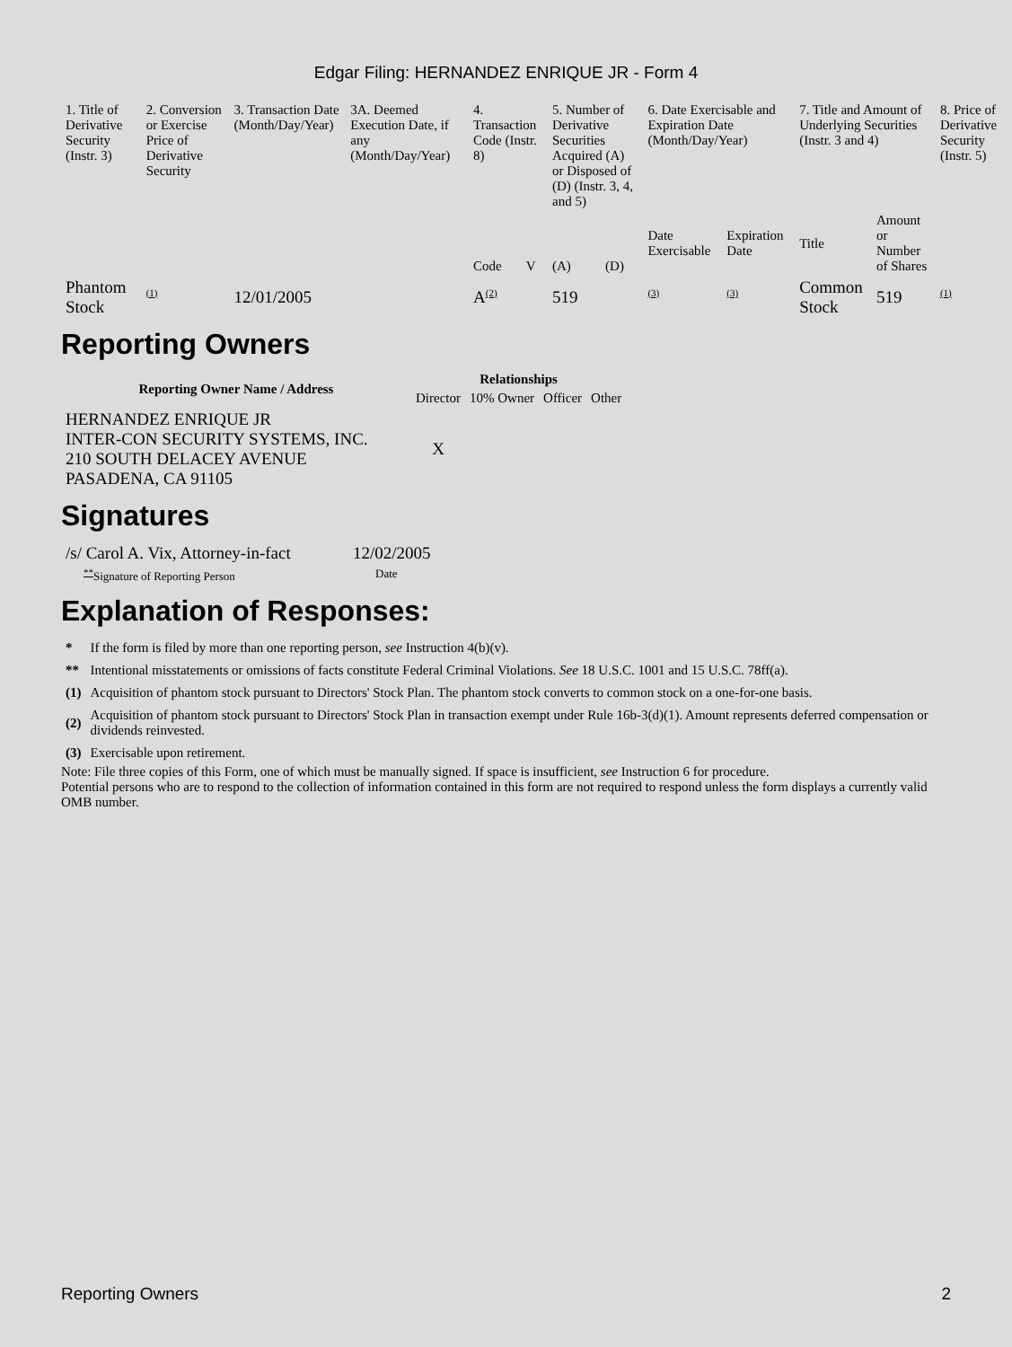Edgar Filing: HERNANDEZ ENRIQUE JR - Form 4
| 1. Title of Derivative Security (Instr. 3) | 2. Conversion or Exercise Price of Derivative Security | 3. Transaction Date (Month/Day/Year) | 3A. Deemed Execution Date, if any (Month/Day/Year) | 4. Transaction Code (Instr. 8) | | 5. Number of Derivative Securities Acquired (A) or Disposed of (D) (Instr. 3, 4, and 5) | | 6. Date Exercisable and Expiration Date (Month/Day/Year) | | 7. Title and Amount of Underlying Securities (Instr. 3 and 4) | | 8. Price of Derivative Security (Instr. 5) |
| --- | --- | --- | --- | --- | --- | --- | --- | --- | --- | --- | --- | --- |
| | | | | Code | V | (A) | (D) | Date Exercisable | Expiration Date | Title | Amount or Number of Shares | |
| Phantom Stock | <sup>(1)</sup> | 12/01/2005 | | A<sup>(2)</sup> | | 519 | | <sup>(3)</sup> | <sup>(3)</sup> | Common Stock | 519 | <sup>(1)</sup> |
Reporting Owners
| Reporting Owner Name / Address | Relationships | | | |
| --- | --- | --- | --- | --- |
| | Director | 10% Owner | Officer | Other |
| HERNANDEZ ENRIQUE JR INTER-CON SECURITY SYSTEMS, INC. 210 SOUTH DELACEY AVENUE PASADENA, CA 91105 | X | | | |
Signatures
| /s/ Carol A. Vix, Attorney-in-fact | 12/02/2005 |
| <sup>**</sup> Signature of Reporting Person | Date |
Explanation of Responses:
| * | If the form is filed by more than one reporting person, see Instruction 4(b)(v). |
| ** | Intentional misstatements or omissions of facts constitute Federal Criminal Violations. See 18 U.S.C. 1001 and 15 U.S.C. 78ff(a). |
| (1) | Acquisition of phantom stock pursuant to Directors' Stock Plan. The phantom stock converts to common stock on a one-for-one basis. |
| (2) | Acquisition of phantom stock pursuant to Directors' Stock Plan in transaction exempt under Rule 16b-3(d)(1). Amount represents deferred compensation or dividends reinvested. |
| (3) | Exercisable upon retirement. |
Note: File three copies of this Form, one of which must be manually signed. If space is insufficient, see Instruction 6 for procedure.
Potential persons who are to respond to the collection of information contained in this form are not required to respond unless the form displays a currently valid OMB number.
Reporting Owners 2